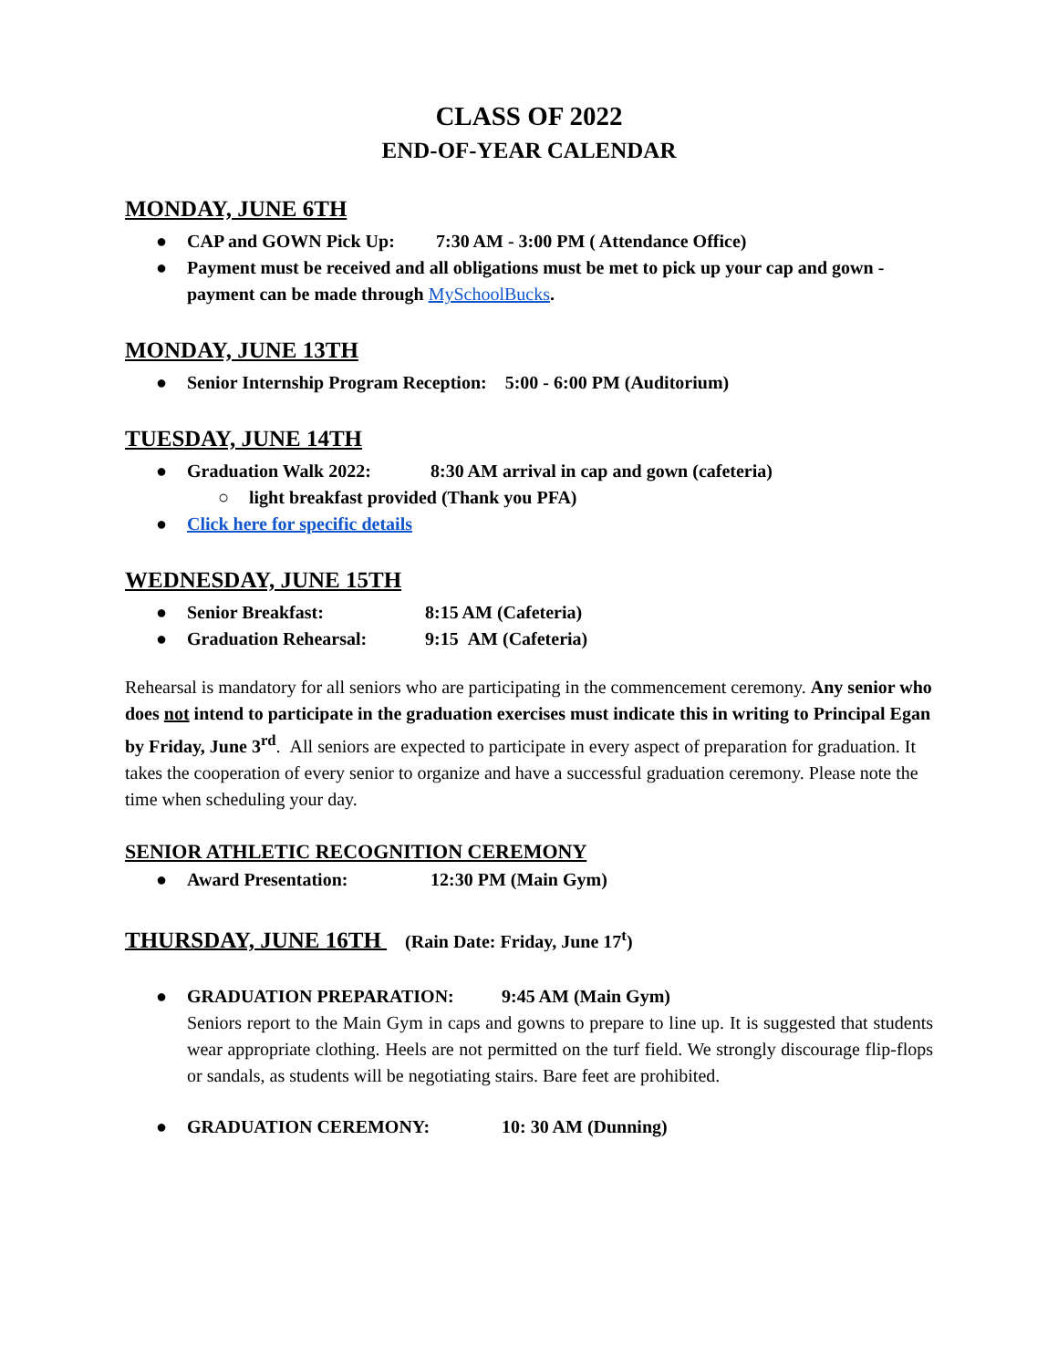CLASS OF 2022
END-OF-YEAR CALENDAR
MONDAY, JUNE 6TH
● CAP and GOWN Pick Up: 7:30 AM - 3:00 PM ( Attendance Office)
● Payment must be received and all obligations must be met to pick up your cap and gown - payment can be made through MySchoolBucks.
MONDAY, JUNE 13TH
● Senior Internship Program Reception: 5:00 - 6:00 PM (Auditorium)
TUESDAY, JUNE 14TH
● Graduation Walk 2022: 8:30 AM arrival in cap and gown (cafeteria)
○ light breakfast provided (Thank you PFA)
● Click here for specific details
WEDNESDAY, JUNE 15TH
● Senior Breakfast: 8:15 AM (Cafeteria)
● Graduation Rehearsal: 9:15 AM (Cafeteria)
Rehearsal is mandatory for all seniors who are participating in the commencement ceremony. Any senior who does not intend to participate in the graduation exercises must indicate this in writing to Principal Egan by Friday, June 3<sup>rd</sup>. All seniors are expected to participate in every aspect of preparation for graduation. It takes the cooperation of every senior to organize and have a successful graduation ceremony. Please note the time when scheduling your day.
SENIOR ATHLETIC RECOGNITION CEREMONY
● Award Presentation: 12:30 PM (Main Gym)
THURSDAY, JUNE 16TH (Rain Date: Friday, June 17<sup>t</sup>)
● GRADUATION PREPARATION: 9:45 AM (Main Gym)
Seniors report to the Main Gym in caps and gowns to prepare to line up. It is suggested that students wear appropriate clothing. Heels are not permitted on the turf field. We strongly discourage flip-flops or sandals, as students will be negotiating stairs. Bare feet are prohibited.
● GRADUATION CEREMONY: 10: 30 AM (Dunning)